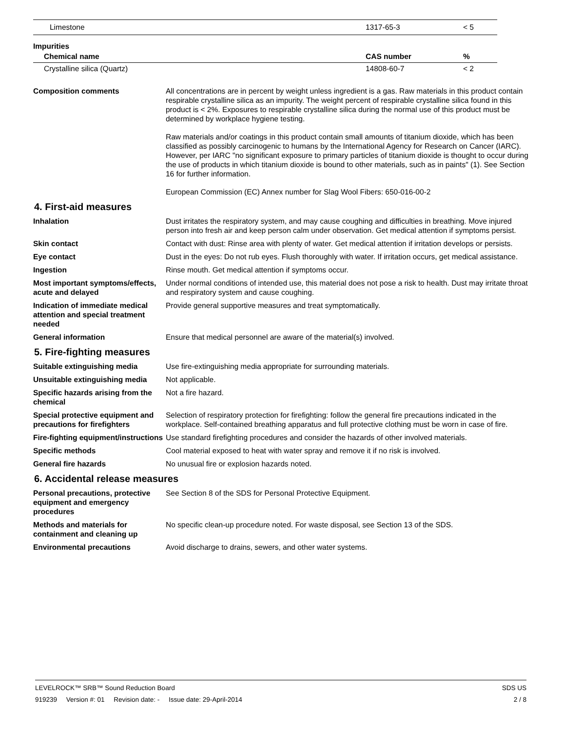| Limestone | 1317-65-3 | < 5 |
Impurities
| Chemical name | CAS number | % |
| --- | --- | --- |
| Crystalline silica (Quartz) | 14808-60-7 | < 2 |
Composition comments All concentrations are in percent by weight unless ingredient is a gas. Raw materials in this product contain respirable crystalline silica as an impurity. The weight percent of respirable crystalline silica found in this product is < 2%. Exposures to respirable crystalline silica during the normal use of this product must be determined by workplace hygiene testing.
Raw materials and/or coatings in this product contain small amounts of titanium dioxide, which has been classified as possibly carcinogenic to humans by the International Agency for Research on Cancer (IARC). However, per IARC "no significant exposure to primary particles of titanium dioxide is thought to occur during the use of products in which titanium dioxide is bound to other materials, such as in paints" (1). See Section 16 for further information.
European Commission (EC) Annex number for Slag Wool Fibers: 650-016-00-2
4. First-aid measures
Inhalation Dust irritates the respiratory system, and may cause coughing and difficulties in breathing. Move injured person into fresh air and keep person calm under observation. Get medical attention if symptoms persist.
Skin contact Contact with dust: Rinse area with plenty of water. Get medical attention if irritation develops or persists.
Eye contact Dust in the eyes: Do not rub eyes. Flush thoroughly with water. If irritation occurs, get medical assistance.
Ingestion Rinse mouth. Get medical attention if symptoms occur.
Most important symptoms/effects, acute and delayed
Under normal conditions of intended use, this material does not pose a risk to health. Dust may irritate throat and respiratory system and cause coughing.
Indication of immediate medical attention and special treatment needed
Provide general supportive measures and treat symptomatically.
General information Ensure that medical personnel are aware of the material(s) involved.
5. Fire-fighting measures
Suitable extinguishing media Use fire-extinguishing media appropriate for surrounding materials.
Unsuitable extinguishing media
Not applicable.
Specific hazards arising from the chemical
Not a fire hazard.
Special protective equipment and precautions for firefighters
Selection of respiratory protection for firefighting: follow the general fire precautions indicated in the workplace. Self-contained breathing apparatus and full protective clothing must be worn in case of fire.
Fire-fighting equipment/instructions
Use standard firefighting procedures and consider the hazards of other involved materials.
Specific methods Cool material exposed to heat with water spray and remove it if no risk is involved.
General fire hazards No unusual fire or explosion hazards noted.
6. Accidental release measures
Personal precautions, protective equipment and emergency procedures
See Section 8 of the SDS for Personal Protective Equipment.
Methods and materials for containment and cleaning up
No specific clean-up procedure noted. For waste disposal, see Section 13 of the SDS.
Environmental precautions Avoid discharge to drains, sewers, and other water systems.
LEVELROCK™ SRB™ Sound Reduction Board SDS US
919239 Version #: 01 Revision date: - Issue date: 29-April-2014 2 / 8